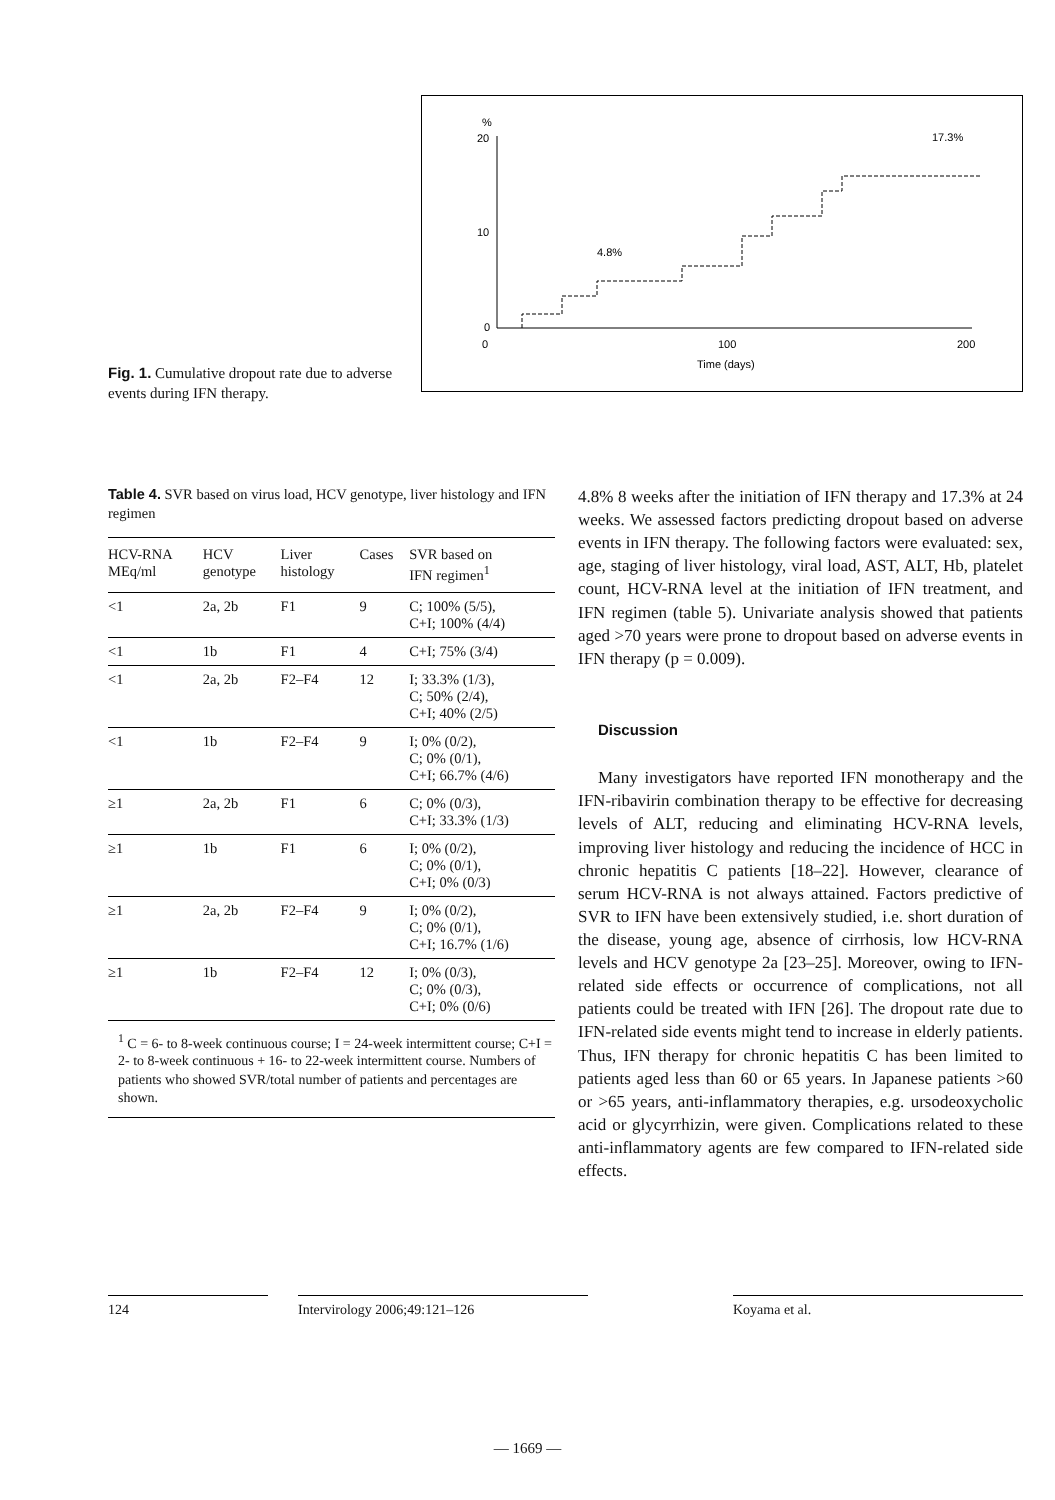Fig. 1. Cumulative dropout rate due to adverse events during IFN therapy.
%
20
10
0
0
100
200
Time (days)
4.8%
17.3%
Table 4. SVR based on virus load, HCV genotype, liver histology and IFN regimen
| HCV-RNA MEq/ml | HCV genotype | Liver histology | Cases | SVR based on IFN regimen<sup>1</sup> |
| --- | --- | --- | --- | --- |
| <1 | 2a, 2b | F1 | 9 | C; 100% (5/5), C+I; 100% (4/4) |
| <1 | 1b | F1 | 4 | C+I; 75% (3/4) |
| <1 | 2a, 2b | F2–F4 | 12 | I; 33.3% (1/3), C; 50% (2/4), C+I; 40% (2/5) |
| <1 | 1b | F2–F4 | 9 | I; 0% (0/2), C; 0% (0/1), C+I; 66.7% (4/6) |
| ≥1 | 2a, 2b | F1 | 6 | C; 0% (0/3), C+I; 33.3% (1/3) |
| ≥1 | 1b | F1 | 6 | I; 0% (0/2), C; 0% (0/1), C+I; 0% (0/3) |
| ≥1 | 2a, 2b | F2–F4 | 9 | I; 0% (0/2), C; 0% (0/1), C+I; 16.7% (1/6) |
| ≥1 | 1b | F2–F4 | 12 | I; 0% (0/3), C; 0% (0/3), C+I; 0% (0/6) |
<sup>1</sup> C = 6- to 8-week continuous course; I = 24-week intermittent course; C+I = 2- to 8-week continuous + 16- to 22-week intermittent course. Numbers of patients who showed SVR/total number of patients and percentages are shown.
4.8% 8 weeks after the initiation of IFN therapy and 17.3% at 24 weeks. We assessed factors predicting dropout based on adverse events in IFN therapy. The following factors were evaluated: sex, age, staging of liver histology, viral load, AST, ALT, Hb, platelet count, HCV-RNA level at the initiation of IFN treatment, and IFN regimen (table 5). Univariate analysis showed that patients aged >70 years were prone to dropout based on adverse events in IFN therapy (p = 0.009).
Discussion
Many investigators have reported IFN monotherapy and the IFN-ribavirin combination therapy to be effective for decreasing levels of ALT, reducing and eliminating HCV-RNA levels, improving liver histology and reducing the incidence of HCC in chronic hepatitis C patients [18–22]. However, clearance of serum HCV-RNA is not always attained. Factors predictive of SVR to IFN have been extensively studied, i.e. short duration of the disease, young age, absence of cirrhosis, low HCV-RNA levels and HCV genotype 2a [23–25]. Moreover, owing to IFN-related side effects or occurrence of complications, not all patients could be treated with IFN [26]. The dropout rate due to IFN-related side events might tend to increase in elderly patients. Thus, IFN therapy for chronic hepatitis C has been limited to patients aged less than 60 or 65 years. In Japanese patients >60 or >65 years, anti-inflammatory therapies, e.g. ursodeoxycholic acid or glycyrrhizin, were given. Complications related to these anti-inflammatory agents are few compared to IFN-related side effects.
124 Intervirology 2006;49:121–126 Koyama et al.
— 1669 —